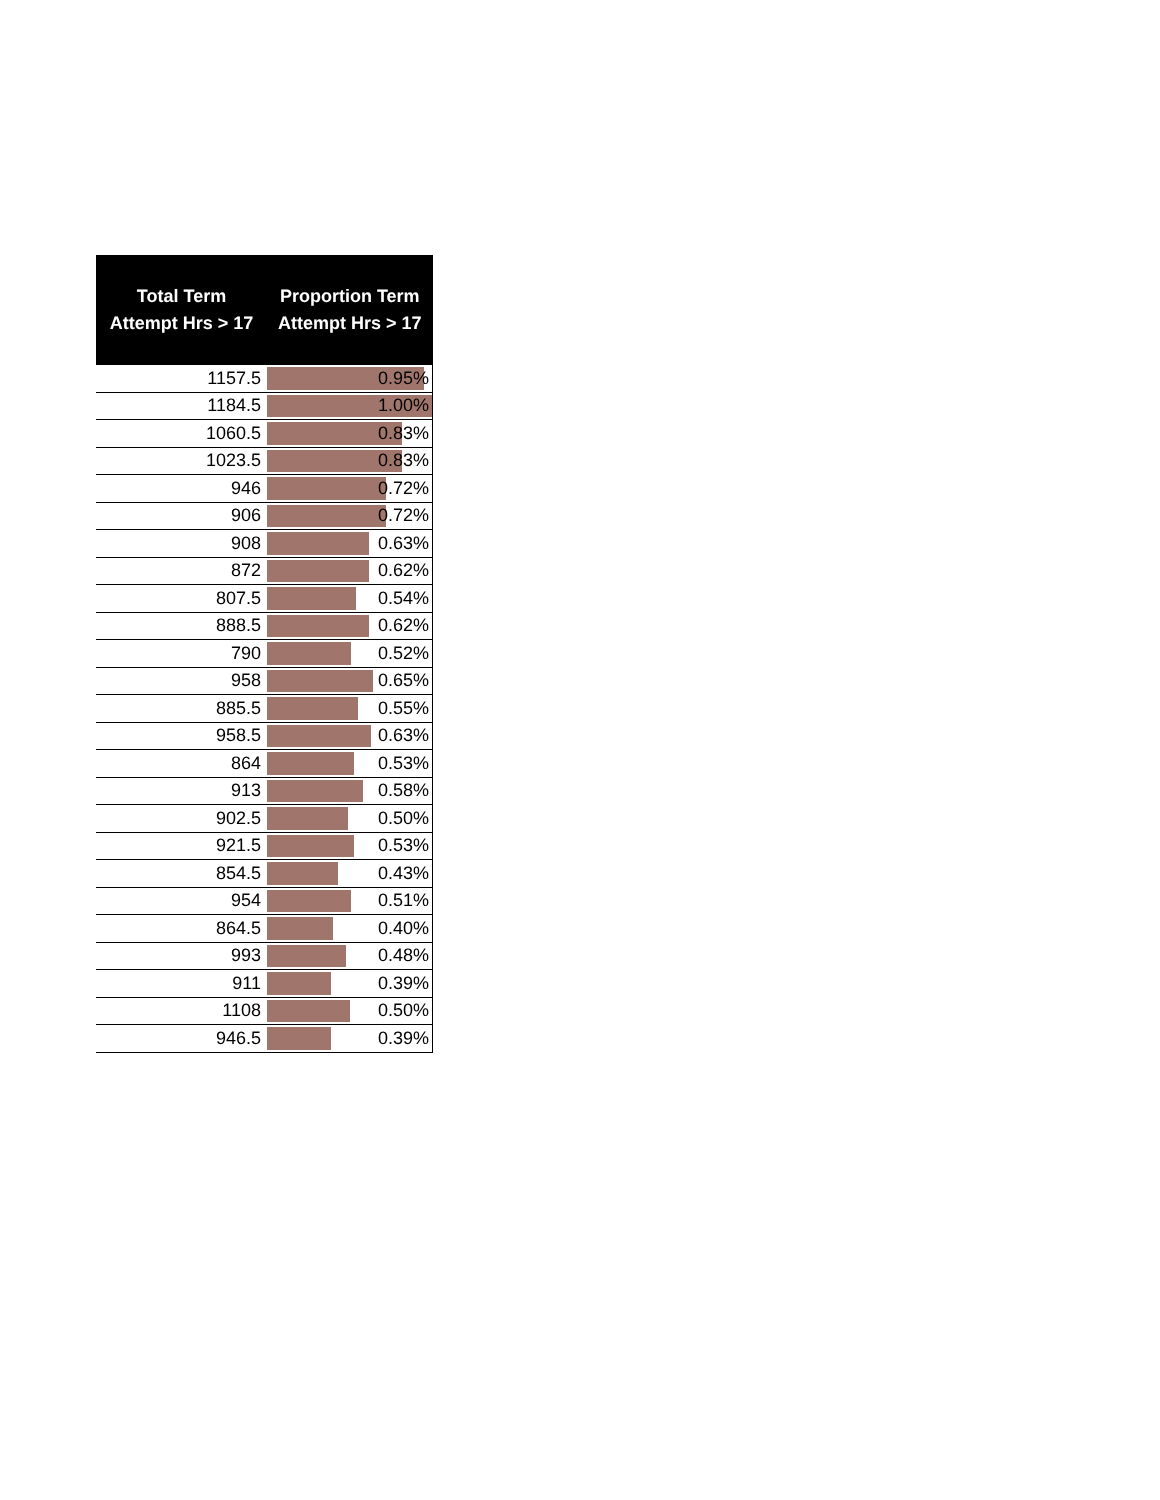| Total Term Attempt Hrs > 17 | Proportion Term Attempt Hrs > 17 |
| --- | --- |
| 1157.5 | 0.95% |
| 1184.5 | 1.00% |
| 1060.5 | 0.83% |
| 1023.5 | 0.83% |
| 946 | 0.72% |
| 906 | 0.72% |
| 908 | 0.63% |
| 872 | 0.62% |
| 807.5 | 0.54% |
| 888.5 | 0.62% |
| 790 | 0.52% |
| 958 | 0.65% |
| 885.5 | 0.55% |
| 958.5 | 0.63% |
| 864 | 0.53% |
| 913 | 0.58% |
| 902.5 | 0.50% |
| 921.5 | 0.53% |
| 854.5 | 0.43% |
| 954 | 0.51% |
| 864.5 | 0.40% |
| 993 | 0.48% |
| 911 | 0.39% |
| 1108 | 0.50% |
| 946.5 | 0.39% |